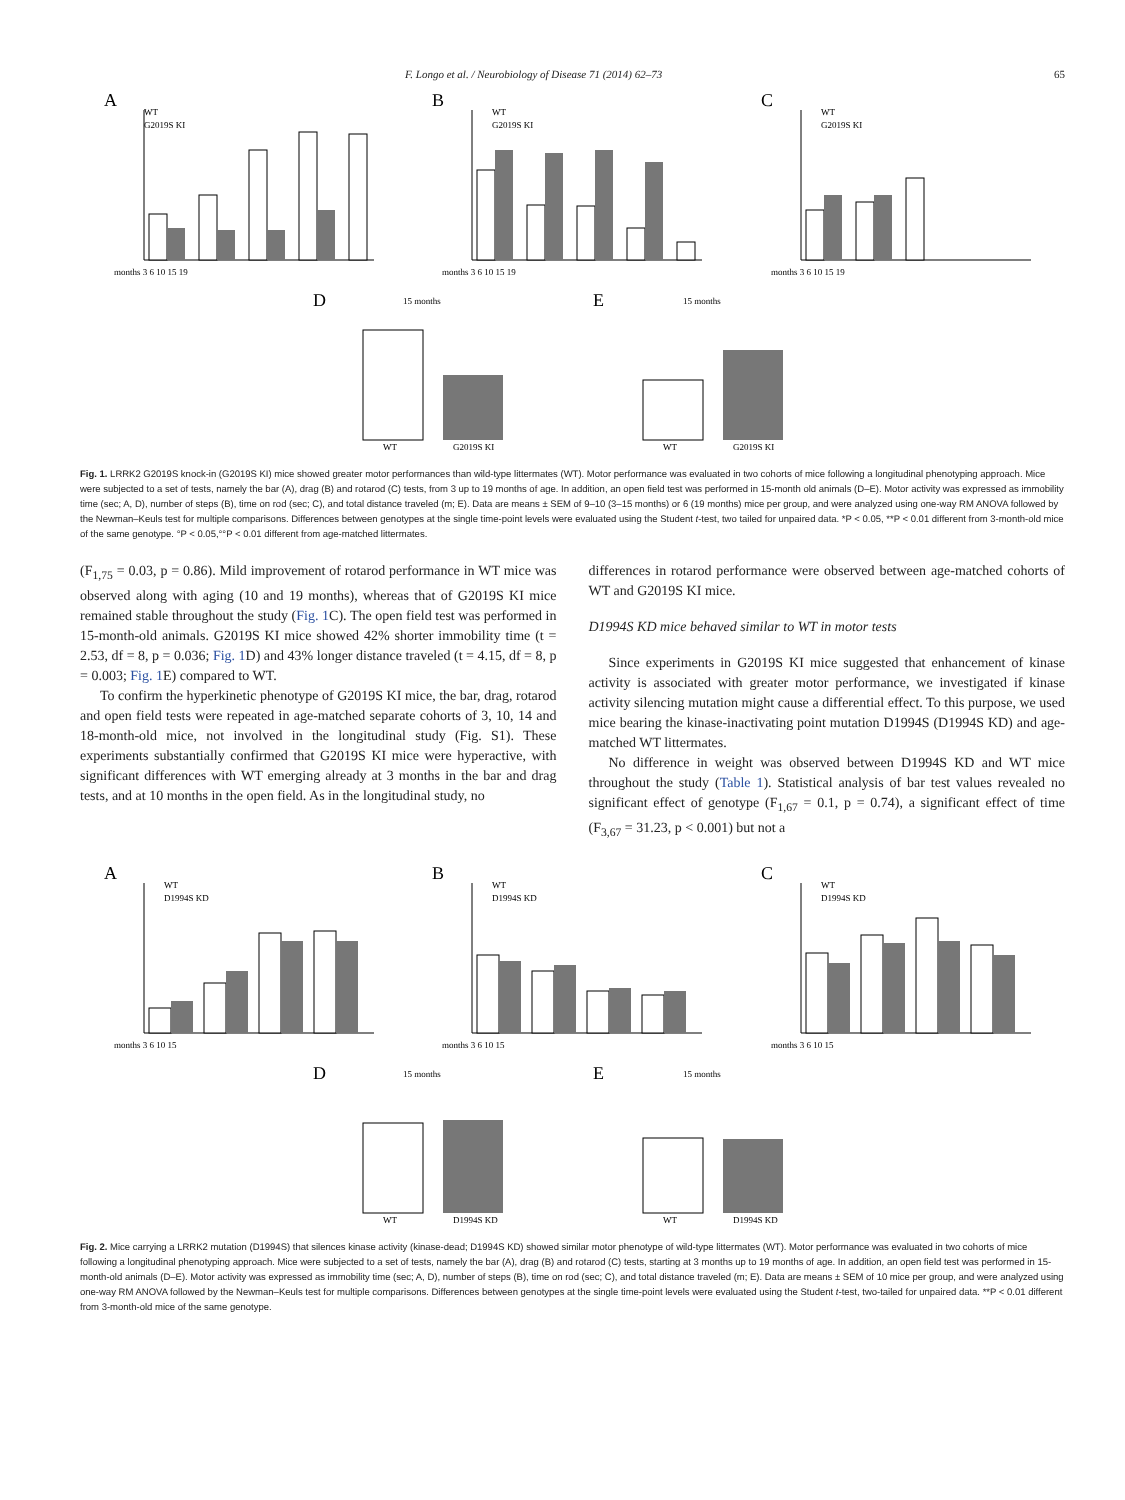F. Longo et al. / Neurobiology of Disease 71 (2014) 62–73 65
A
WT
G2019S KI
months 3 6 10 15 19
B
WT
G2019S KI
months 3 6 10 15 19
C
WT
G2019S KI
months 3 6 10 15 19
D
15 months
WT
G2019S KI
E
15 months
WT
G2019S KI
Fig. 1. LRRK2 G2019S knock-in (G2019S KI) mice showed greater motor performances than wild-type littermates (WT). Motor performance was evaluated in two cohorts of mice following a longitudinal phenotyping approach. Mice were subjected to a set of tests, namely the bar (A), drag (B) and rotarod (C) tests, from 3 up to 19 months of age. In addition, an open field test was performed in 15-month old animals (D–E). Motor activity was expressed as immobility time (sec; A, D), number of steps (B), time on rod (sec; C), and total distance traveled (m; E). Data are means ± SEM of 9–10 (3–15 months) or 6 (19 months) mice per group, and were analyzed using one-way RM ANOVA followed by the Newman–Keuls test for multiple comparisons. Differences between genotypes at the single time-point levels were evaluated using the Student t-test, two tailed for unpaired data. *P < 0.05, **P < 0.01 different from 3-month-old mice of the same genotype. °P < 0.05,°°P < 0.01 different from age-matched littermates.
(F<sub>1,75</sub> = 0.03, p = 0.86). Mild improvement of rotarod performance in WT mice was observed along with aging (10 and 19 months), whereas that of G2019S KI mice remained stable throughout the study (Fig. 1 C). The open field test was performed in 15-month-old animals. G2019S KI mice showed 42% shorter immobility time (t = 2.53, df = 8, p = 0.036; Fig. 1 D) and 43% longer distance traveled (t = 4.15, df = 8, p = 0.003; Fig. 1 E) compared to WT.
To confirm the hyperkinetic phenotype of G2019S KI mice, the bar, drag, rotarod and open field tests were repeated in age-matched separate cohorts of 3, 10, 14 and 18-month-old mice, not involved in the longitudinal study (Fig. S1). These experiments substantially confirmed that G2019S KI mice were hyperactive, with significant differences with WT emerging already at 3 months in the bar and drag tests, and at 10 months in the open field. As in the longitudinal study, no
differences in rotarod performance were observed between age-matched cohorts of WT and G2019S KI mice.
D1994S KD mice behaved similar to WT in motor tests
Since experiments in G2019S KI mice suggested that enhancement of kinase activity is associated with greater motor performance, we investigated if kinase activity silencing mutation might cause a differential effect. To this purpose, we used mice bearing the kinase-inactivating point mutation D1994S (D1994S KD) and age-matched WT littermates.
No difference in weight was observed between D1994S KD and WT mice throughout the study (Table 1). Statistical analysis of bar test values revealed no significant effect of genotype (F<sub>1,67</sub> = 0.1, p = 0.74), a significant effect of time (F<sub>3,67</sub> = 31.23, p < 0.001) but not a
A
WT
D1994S KD
months 3 6 10 15
B
WT
D1994S KD
months 3 6 10 15
C
WT
D1994S KD
months 3 6 10 15
D
15 months
WT
D1994S KD
E
15 months
WT
D1994S KD
Fig. 2. Mice carrying a LRRK2 mutation (D1994S) that silences kinase activity (kinase-dead; D1994S KD) showed similar motor phenotype of wild-type littermates (WT). Motor performance was evaluated in two cohorts of mice following a longitudinal phenotyping approach. Mice were subjected to a set of tests, namely the bar (A), drag (B) and rotarod (C) tests, starting at 3 months up to 19 months of age. In addition, an open field test was performed in 15-month-old animals (D–E). Motor activity was expressed as immobility time (sec; A, D), number of steps (B), time on rod (sec; C), and total distance traveled (m; E). Data are means ± SEM of 10 mice per group, and were analyzed using one-way RM ANOVA followed by the Newman–Keuls test for multiple comparisons. Differences between genotypes at the single time-point levels were evaluated using the Student t-test, two-tailed for unpaired data. **P < 0.01 different from 3-month-old mice of the same genotype.